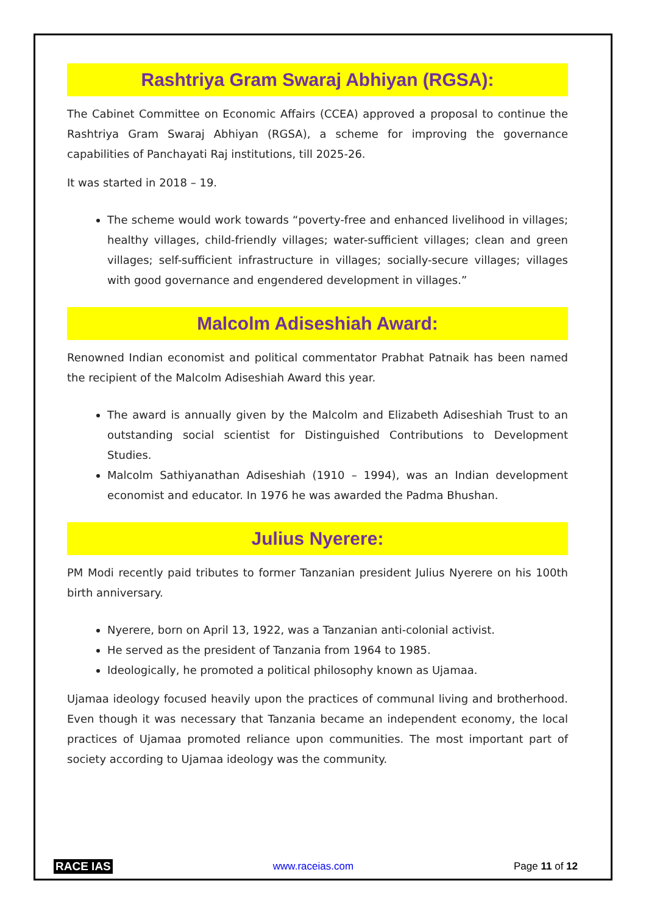Rashtriya Gram Swaraj Abhiyan (RGSA):
The Cabinet Committee on Economic Affairs (CCEA) approved a proposal to continue the Rashtriya Gram Swaraj Abhiyan (RGSA), a scheme for improving the governance capabilities of Panchayati Raj institutions, till 2025-26.
It was started in 2018 – 19.
The scheme would work towards “poverty-free and enhanced livelihood in villages; healthy villages, child-friendly villages; water-sufficient villages; clean and green villages; self-sufficient infrastructure in villages; socially-secure villages; villages with good governance and engendered development in villages.”
Malcolm Adiseshiah Award:
Renowned Indian economist and political commentator Prabhat Patnaik has been named the recipient of the Malcolm Adiseshiah Award this year.
The award is annually given by the Malcolm and Elizabeth Adiseshiah Trust to an outstanding social scientist for Distinguished Contributions to Development Studies.
Malcolm Sathiyanathan Adiseshiah (1910 – 1994), was an Indian development economist and educator. In 1976 he was awarded the Padma Bhushan.
Julius Nyerere:
PM Modi recently paid tributes to former Tanzanian president Julius Nyerere on his 100th birth anniversary.
Nyerere, born on April 13, 1922, was a Tanzanian anti-colonial activist.
He served as the president of Tanzania from 1964 to 1985.
Ideologically, he promoted a political philosophy known as Ujamaa.
Ujamaa ideology focused heavily upon the practices of communal living and brotherhood. Even though it was necessary that Tanzania became an independent economy, the local practices of Ujamaa promoted reliance upon communities. The most important part of society according to Ujamaa ideology was the community.
RACE IAS www.raceias.com Page 11 of 12